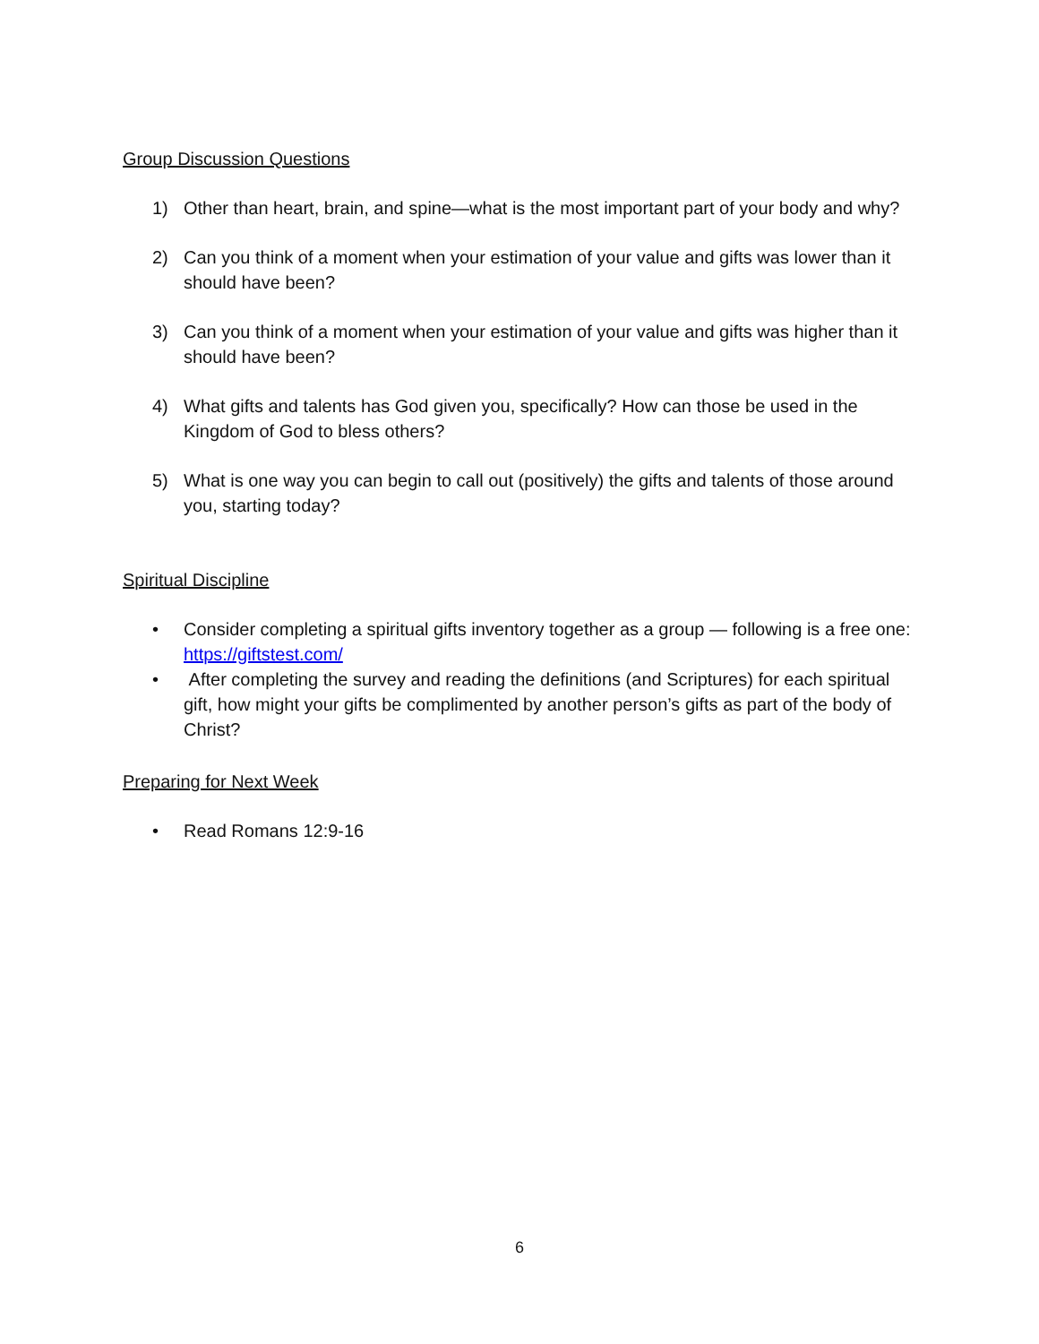Group Discussion Questions
1) Other than heart, brain, and spine—what is the most important part of your body and why?
2) Can you think of a moment when your estimation of your value and gifts was lower than it should have been?
3) Can you think of a moment when your estimation of your value and gifts was higher than it should have been?
4) What gifts and talents has God given you, specifically? How can those be used in the Kingdom of God to bless others?
5) What is one way you can begin to call out (positively) the gifts and talents of those around you, starting today?
Spiritual Discipline
• Consider completing a spiritual gifts inventory together as a group — following is a free one: https://giftstest.com/
• After completing the survey and reading the definitions (and Scriptures) for each spiritual gift, how might your gifts be complimented by another person’s gifts as part of the body of Christ?
Preparing for Next Week
• Read Romans 12:9-16
6